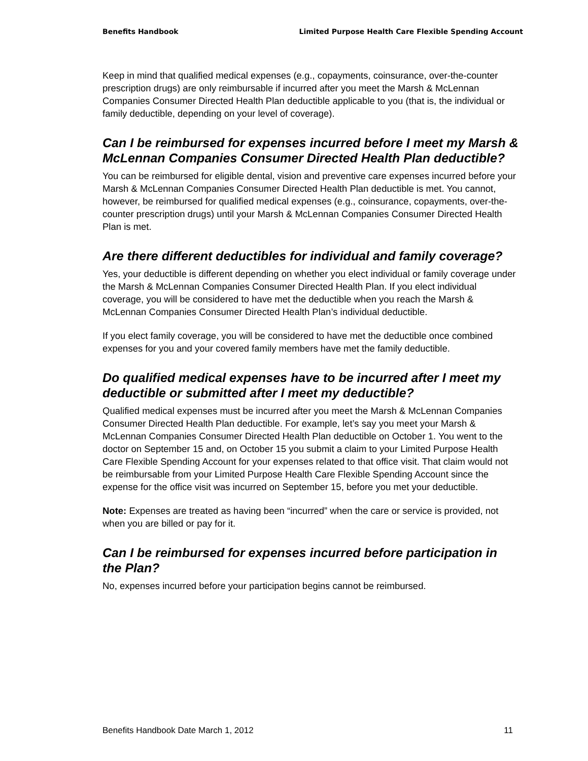Benefits Handbook Limited Purpose Health Care Flexible Spending Account
Keep in mind that qualified medical expenses (e.g., copayments, coinsurance, over-the-counter prescription drugs) are only reimbursable if incurred after you meet the Marsh & McLennan Companies Consumer Directed Health Plan deductible applicable to you (that is, the individual or family deductible, depending on your level of coverage).
Can I be reimbursed for expenses incurred before I meet my Marsh & McLennan Companies Consumer Directed Health Plan deductible?
You can be reimbursed for eligible dental, vision and preventive care expenses incurred before your Marsh & McLennan Companies Consumer Directed Health Plan deductible is met. You cannot, however, be reimbursed for qualified medical expenses (e.g., coinsurance, copayments, over-the-counter prescription drugs) until your Marsh & McLennan Companies Consumer Directed Health Plan is met.
Are there different deductibles for individual and family coverage?
Yes, your deductible is different depending on whether you elect individual or family coverage under the Marsh & McLennan Companies Consumer Directed Health Plan. If you elect individual coverage, you will be considered to have met the deductible when you reach the Marsh & McLennan Companies Consumer Directed Health Plan’s individual deductible.
If you elect family coverage, you will be considered to have met the deductible once combined expenses for you and your covered family members have met the family deductible.
Do qualified medical expenses have to be incurred after I meet my deductible or submitted after I meet my deductible?
Qualified medical expenses must be incurred after you meet the Marsh & McLennan Companies Consumer Directed Health Plan deductible. For example, let’s say you meet your Marsh & McLennan Companies Consumer Directed Health Plan deductible on October 1. You went to the doctor on September 15 and, on October 15 you submit a claim to your Limited Purpose Health Care Flexible Spending Account for your expenses related to that office visit. That claim would not be reimbursable from your Limited Purpose Health Care Flexible Spending Account since the expense for the office visit was incurred on September 15, before you met your deductible.
Note: Expenses are treated as having been “incurred” when the care or service is provided, not when you are billed or pay for it.
Can I be reimbursed for expenses incurred before participation in the Plan?
No, expenses incurred before your participation begins cannot be reimbursed.
Benefits Handbook Date March 1, 2012 11